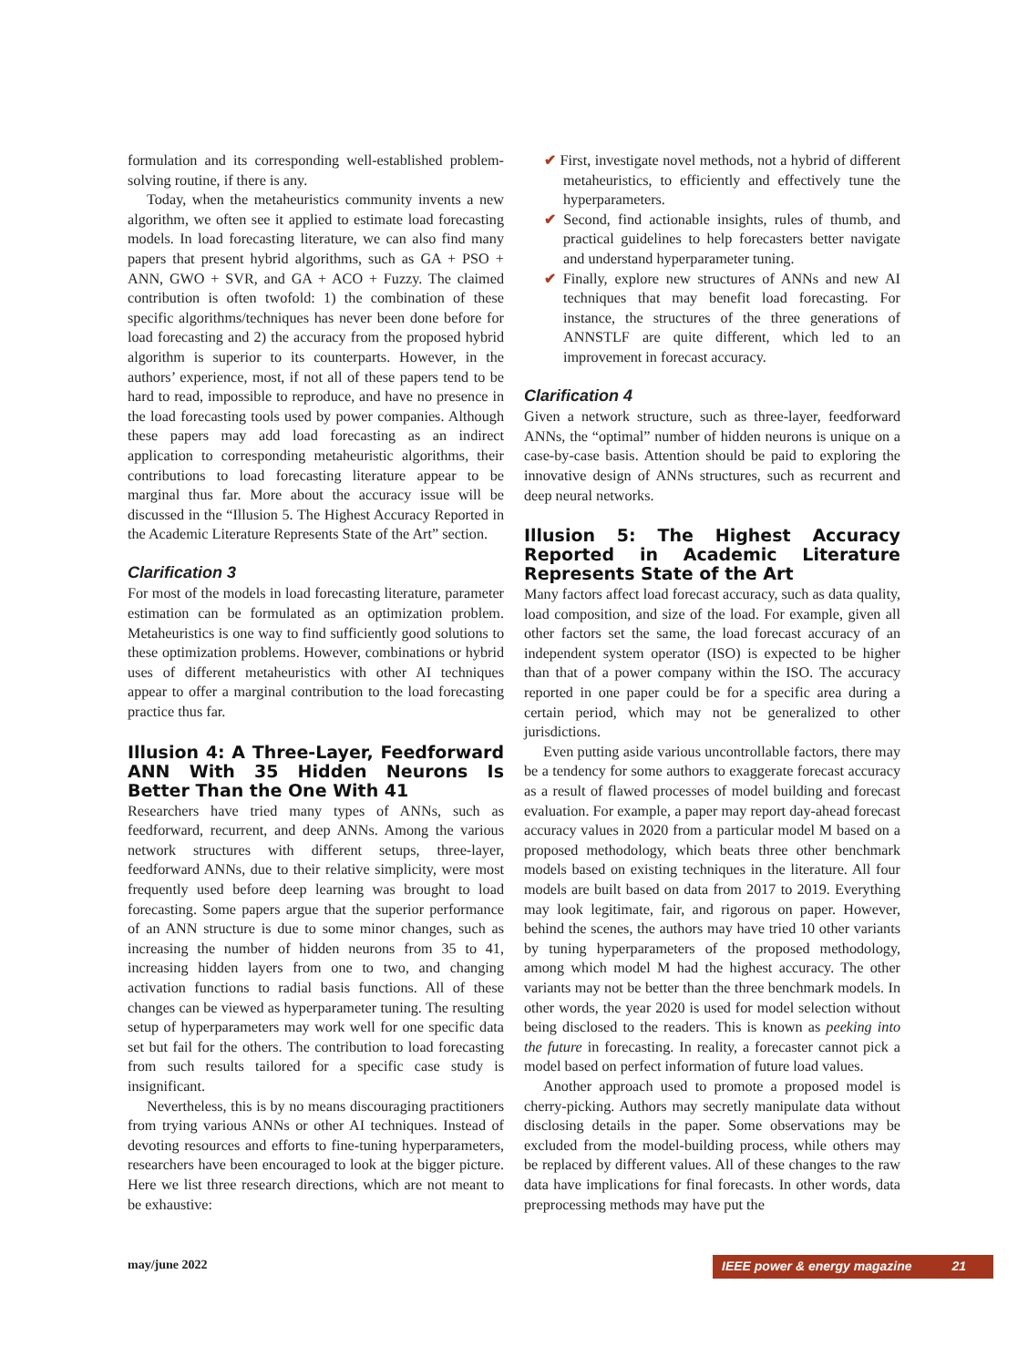formulation and its corresponding well-established problem-solving routine, if there is any.
Today, when the metaheuristics community invents a new algorithm, we often see it applied to estimate load forecasting models. In load forecasting literature, we can also find many papers that present hybrid algorithms, such as GA + PSO + ANN, GWO + SVR, and GA + ACO + Fuzzy. The claimed contribution is often twofold: 1) the combination of these specific algorithms/techniques has never been done before for load forecasting and 2) the accuracy from the proposed hybrid algorithm is superior to its counterparts. However, in the authors’ experience, most, if not all of these papers tend to be hard to read, impossible to reproduce, and have no presence in the load forecasting tools used by power companies. Although these papers may add load forecasting as an indirect application to corresponding metaheuristic algorithms, their contributions to load forecasting literature appear to be marginal thus far. More about the accuracy issue will be discussed in the “Illusion 5. The Highest Accuracy Reported in the Academic Literature Represents State of the Art” section.
Clarification 3
For most of the models in load forecasting literature, parameter estimation can be formulated as an optimization problem. Metaheuristics is one way to find sufficiently good solutions to these optimization problems. However, combinations or hybrid uses of different metaheuristics with other AI techniques appear to offer a marginal contribution to the load forecasting practice thus far.
Illusion 4: A Three-Layer, Feedforward ANN With 35 Hidden Neurons Is Better Than the One With 41
Researchers have tried many types of ANNs, such as feedforward, recurrent, and deep ANNs. Among the various network structures with different setups, three-layer, feedforward ANNs, due to their relative simplicity, were most frequently used before deep learning was brought to load forecasting. Some papers argue that the superior performance of an ANN structure is due to some minor changes, such as increasing the number of hidden neurons from 35 to 41, increasing hidden layers from one to two, and changing activation functions to radial basis functions. All of these changes can be viewed as hyperparameter tuning. The resulting setup of hyperparameters may work well for one specific data set but fail for the others. The contribution to load forecasting from such results tailored for a specific case study is insignificant.
Nevertheless, this is by no means discouraging practitioners from trying various ANNs or other AI techniques. Instead of devoting resources and efforts to fine-tuning hyperparameters, researchers have been encouraged to look at the bigger picture. Here we list three research directions, which are not meant to be exhaustive:
✔ First, investigate novel methods, not a hybrid of different metaheuristics, to efficiently and effectively tune the hyperparameters.
✔ Second, find actionable insights, rules of thumb, and practical guidelines to help forecasters better navigate and understand hyperparameter tuning.
✔ Finally, explore new structures of ANNs and new AI techniques that may benefit load forecasting. For instance, the structures of the three generations of ANNSTLF are quite different, which led to an improvement in forecast accuracy.
Clarification 4
Given a network structure, such as three-layer, feedforward ANNs, the “optimal” number of hidden neurons is unique on a case-by-case basis. Attention should be paid to exploring the innovative design of ANNs structures, such as recurrent and deep neural networks.
Illusion 5: The Highest Accuracy Reported in Academic Literature Represents State of the Art
Many factors affect load forecast accuracy, such as data quality, load composition, and size of the load. For example, given all other factors set the same, the load forecast accuracy of an independent system operator (ISO) is expected to be higher than that of a power company within the ISO. The accuracy reported in one paper could be for a specific area during a certain period, which may not be generalized to other jurisdictions.
Even putting aside various uncontrollable factors, there may be a tendency for some authors to exaggerate forecast accuracy as a result of flawed processes of model building and forecast evaluation. For example, a paper may report day-ahead forecast accuracy values in 2020 from a particular model M based on a proposed methodology, which beats three other benchmark models based on existing techniques in the literature. All four models are built based on data from 2017 to 2019. Everything may look legitimate, fair, and rigorous on paper. However, behind the scenes, the authors may have tried 10 other variants by tuning hyperparameters of the proposed methodology, among which model M had the highest accuracy. The other variants may not be better than the three benchmark models. In other words, the year 2020 is used for model selection without being disclosed to the readers. This is known as peeking into the future in forecasting. In reality, a forecaster cannot pick a model based on perfect information of future load values.
Another approach used to promote a proposed model is cherry-picking. Authors may secretly manipulate data without disclosing details in the paper. Some observations may be excluded from the model-building process, while others may be replaced by different values. All of these changes to the raw data have implications for final forecasts. In other words, data preprocessing methods may have put the
may/june 2022 IEEE power & energy magazine 21